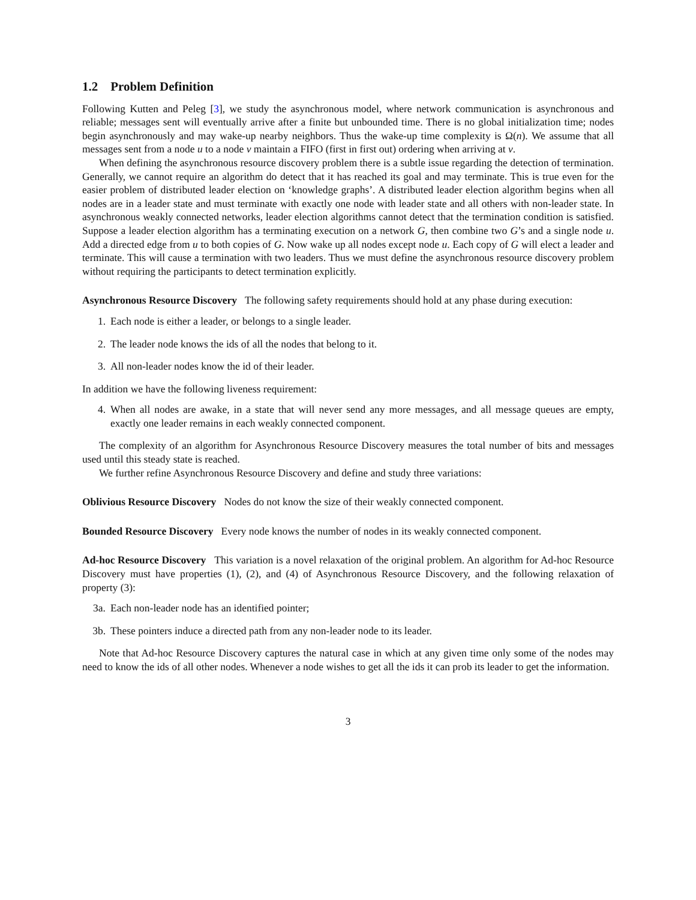1.2 Problem Definition
Following Kutten and Peleg [3], we study the asynchronous model, where network communication is asynchronous and reliable; messages sent will eventually arrive after a finite but unbounded time. There is no global initialization time; nodes begin asynchronously and may wake-up nearby neighbors. Thus the wake-up time complexity is Ω(n). We assume that all messages sent from a node u to a node v maintain a FIFO (first in first out) ordering when arriving at v.
When defining the asynchronous resource discovery problem there is a subtle issue regarding the detection of termination. Generally, we cannot require an algorithm do detect that it has reached its goal and may terminate. This is true even for the easier problem of distributed leader election on ‘knowledge graphs’. A distributed leader election algorithm begins when all nodes are in a leader state and must terminate with exactly one node with leader state and all others with non-leader state. In asynchronous weakly connected networks, leader election algorithms cannot detect that the termination condition is satisfied. Suppose a leader election algorithm has a terminating execution on a network G, then combine two G’s and a single node u. Add a directed edge from u to both copies of G. Now wake up all nodes except node u. Each copy of G will elect a leader and terminate. This will cause a termination with two leaders. Thus we must define the asynchronous resource discovery problem without requiring the participants to detect termination explicitly.
Asynchronous Resource Discovery The following safety requirements should hold at any phase during execution:
1. Each node is either a leader, or belongs to a single leader.
2. The leader node knows the ids of all the nodes that belong to it.
3. All non-leader nodes know the id of their leader.
In addition we have the following liveness requirement:
4. When all nodes are awake, in a state that will never send any more messages, and all message queues are empty, exactly one leader remains in each weakly connected component.
The complexity of an algorithm for Asynchronous Resource Discovery measures the total number of bits and messages used until this steady state is reached.
We further refine Asynchronous Resource Discovery and define and study three variations:
Oblivious Resource Discovery Nodes do not know the size of their weakly connected component.
Bounded Resource Discovery Every node knows the number of nodes in its weakly connected component.
Ad-hoc Resource Discovery This variation is a novel relaxation of the original problem. An algorithm for Ad-hoc Resource Discovery must have properties (1), (2), and (4) of Asynchronous Resource Discovery, and the following relaxation of property (3):
3a. Each non-leader node has an identified pointer;
3b. These pointers induce a directed path from any non-leader node to its leader.
Note that Ad-hoc Resource Discovery captures the natural case in which at any given time only some of the nodes may need to know the ids of all other nodes. Whenever a node wishes to get all the ids it can prob its leader to get the information.
3